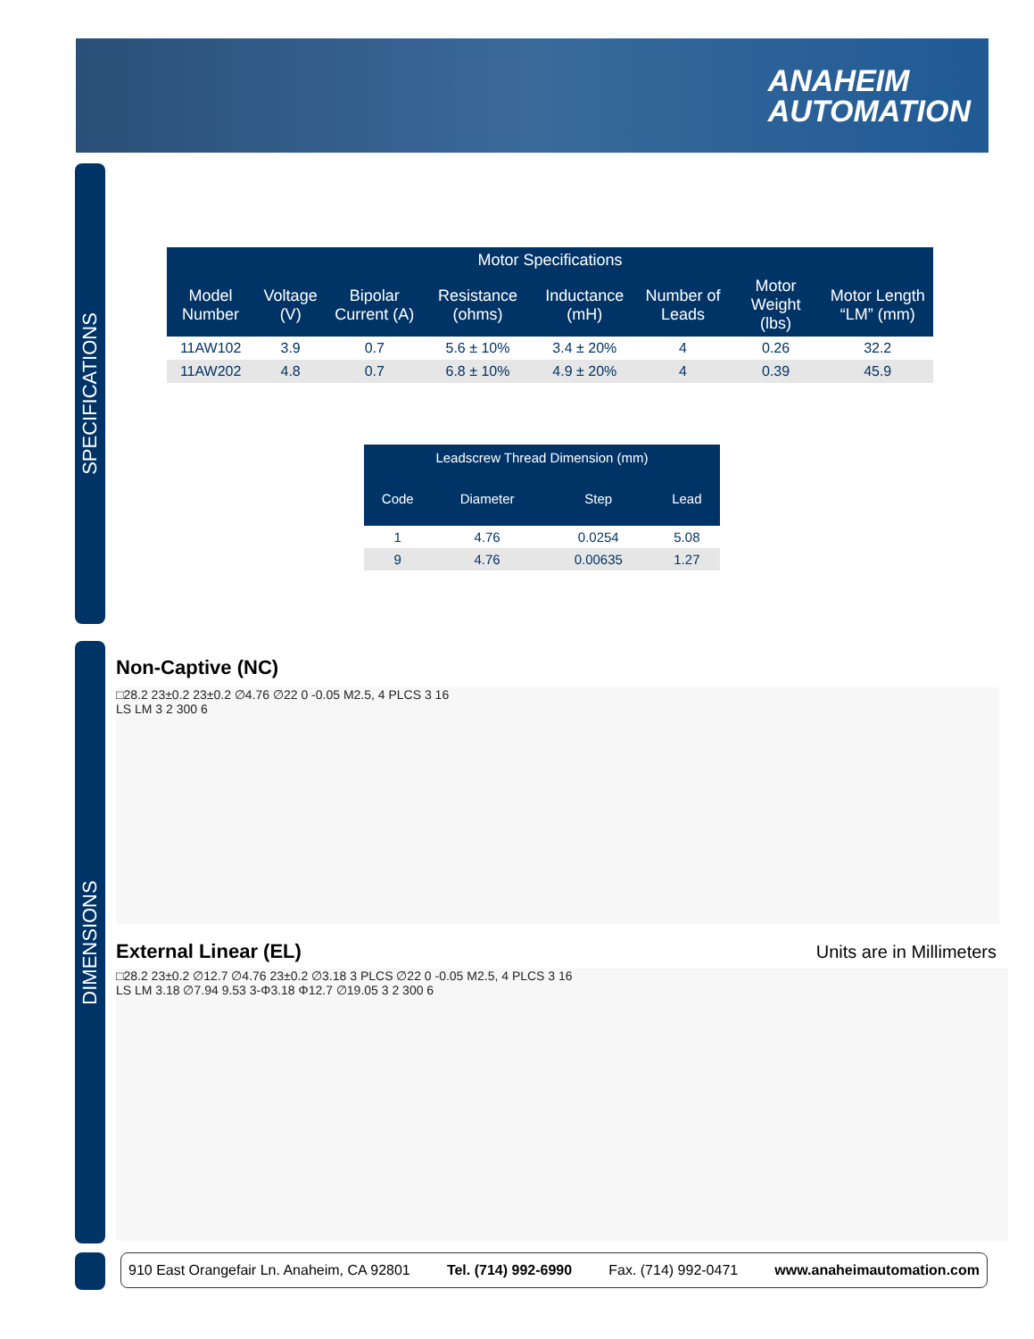ANAHEIM
AUTOMATION
SPECIFICATIONS
DIMENSIONS
| Motor Specifications | | | | | | | |
| --- | --- | --- | --- | --- | --- | --- | --- |
| Model Number | Voltage (V) | Bipolar Current (A) | Resistance (ohms) | Inductance (mH) | Number of Leads | Motor Weight (lbs) | Motor Length “LM” (mm) |
| 11AW102 | 3.9 | 0.7 | 5.6 ± 10% | 3.4 ± 20% | 4 | 0.26 | 32.2 |
| 11AW202 | 4.8 | 0.7 | 6.8 ± 10% | 4.9 ± 20% | 4 | 0.39 | 45.9 |
| Leadscrew Thread Dimension (mm) | | | |
| --- | --- | --- | --- |
| Code | Diameter | Step | Lead |
| 1 | 4.76 | 0.0254 | 5.08 |
| 9 | 4.76 | 0.00635 | 1.27 |
Non-Captive (NC)
□28.2 23±0.2 23±0.2 ∅4.76 ∅22 0 -0.05 M2.5, 4 PLCS 3 16
LS LM 3 2 300 6
External Linear (EL) Units are in Millimeters
□28.2 23±0.2 ∅12.7 ∅4.76 23±0.2 ∅3.18 3 PLCS ∅22 0 -0.05 M2.5, 4 PLCS 3 16
LS LM 3.18 ∅7.94 9.53 3-Φ3.18 Φ12.7 ∅19.05 3 2 300 6
910 East Orangefair Ln. Anaheim, CA 92801 Tel. (714) 992-6990 Fax. (714) 992-0471 www.anaheimautomation.com